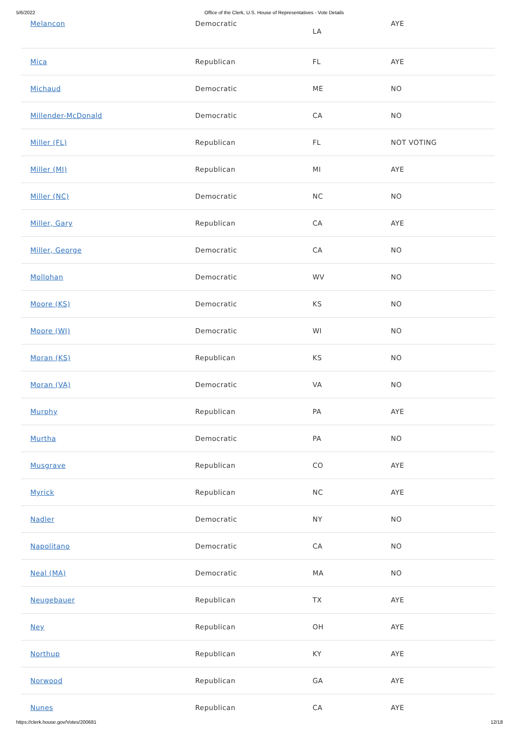5/6/2022 Office of the Clerk, U.S. House of Representatives - Vote Details
| Melancon | Democratic | LA | AYE |
| Mica | Republican | FL | AYE |
| Michaud | Democratic | ME | NO |
| Millender-McDonald | Democratic | CA | NO |
| Miller (FL) | Republican | FL | NOT VOTING |
| Miller (MI) | Republican | MI | AYE |
| Miller (NC) | Democratic | NC | NO |
| Miller, Gary | Republican | CA | AYE |
| Miller, George | Democratic | CA | NO |
| Mollohan | Democratic | WV | NO |
| Moore (KS) | Democratic | KS | NO |
| Moore (WI) | Democratic | WI | NO |
| Moran (KS) | Republican | KS | NO |
| Moran (VA) | Democratic | VA | NO |
| Murphy | Republican | PA | AYE |
| Murtha | Democratic | PA | NO |
| Musgrave | Republican | CO | AYE |
| Myrick | Republican | NC | AYE |
| Nadler | Democratic | NY | NO |
| Napolitano | Democratic | CA | NO |
| Neal (MA) | Democratic | MA | NO |
| Neugebauer | Republican | TX | AYE |
| Ney | Republican | OH | AYE |
| Northup | Republican | KY | AYE |
| Norwood | Republican | GA | AYE |
| Nunes | Republican | CA | AYE |
https://clerk.house.gov/Votes/200681 12/18